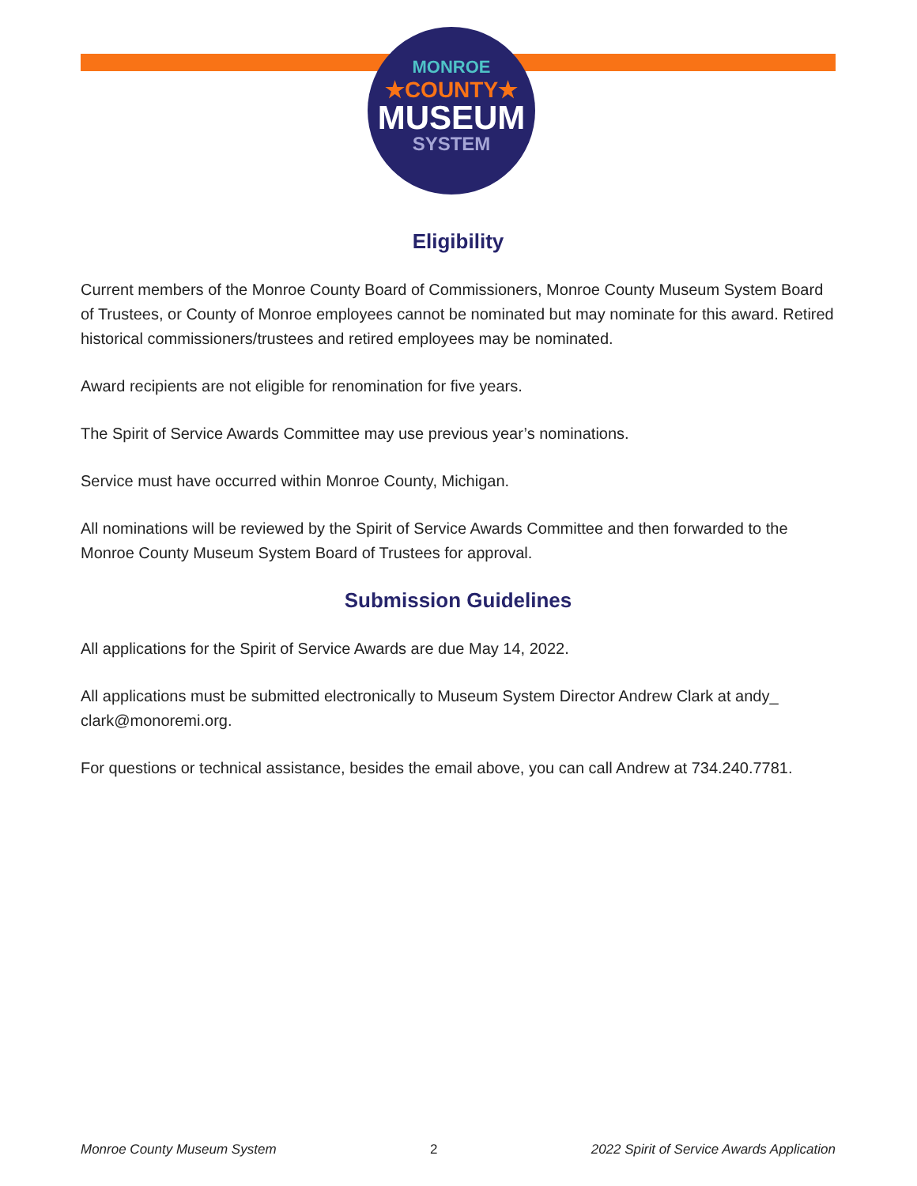MONROE
★COUNTY★
MUSEUM
SYSTEM
Eligibility
Current members of the Monroe County Board of Commissioners, Monroe County Museum System Board of Trustees, or County of Monroe employees cannot be nominated but may nominate for this award. Retired historical commissioners/trustees and retired employees may be nominated.
Award recipients are not eligible for renomination for five years.
The Spirit of Service Awards Committee may use previous year’s nominations.
Service must have occurred within Monroe County, Michigan.
All nominations will be reviewed by the Spirit of Service Awards Committee and then forwarded to the Monroe County Museum System Board of Trustees for approval.
Submission Guidelines
All applications for the Spirit of Service Awards are due May 14, 2022.
All applications must be submitted electronically to Museum System Director Andrew Clark at andy_ clark@monoremi.org.
For questions or technical assistance, besides the email above, you can call Andrew at 734.240.7781.
Monroe County Museum System 2 2022 Spirit of Service Awards Application